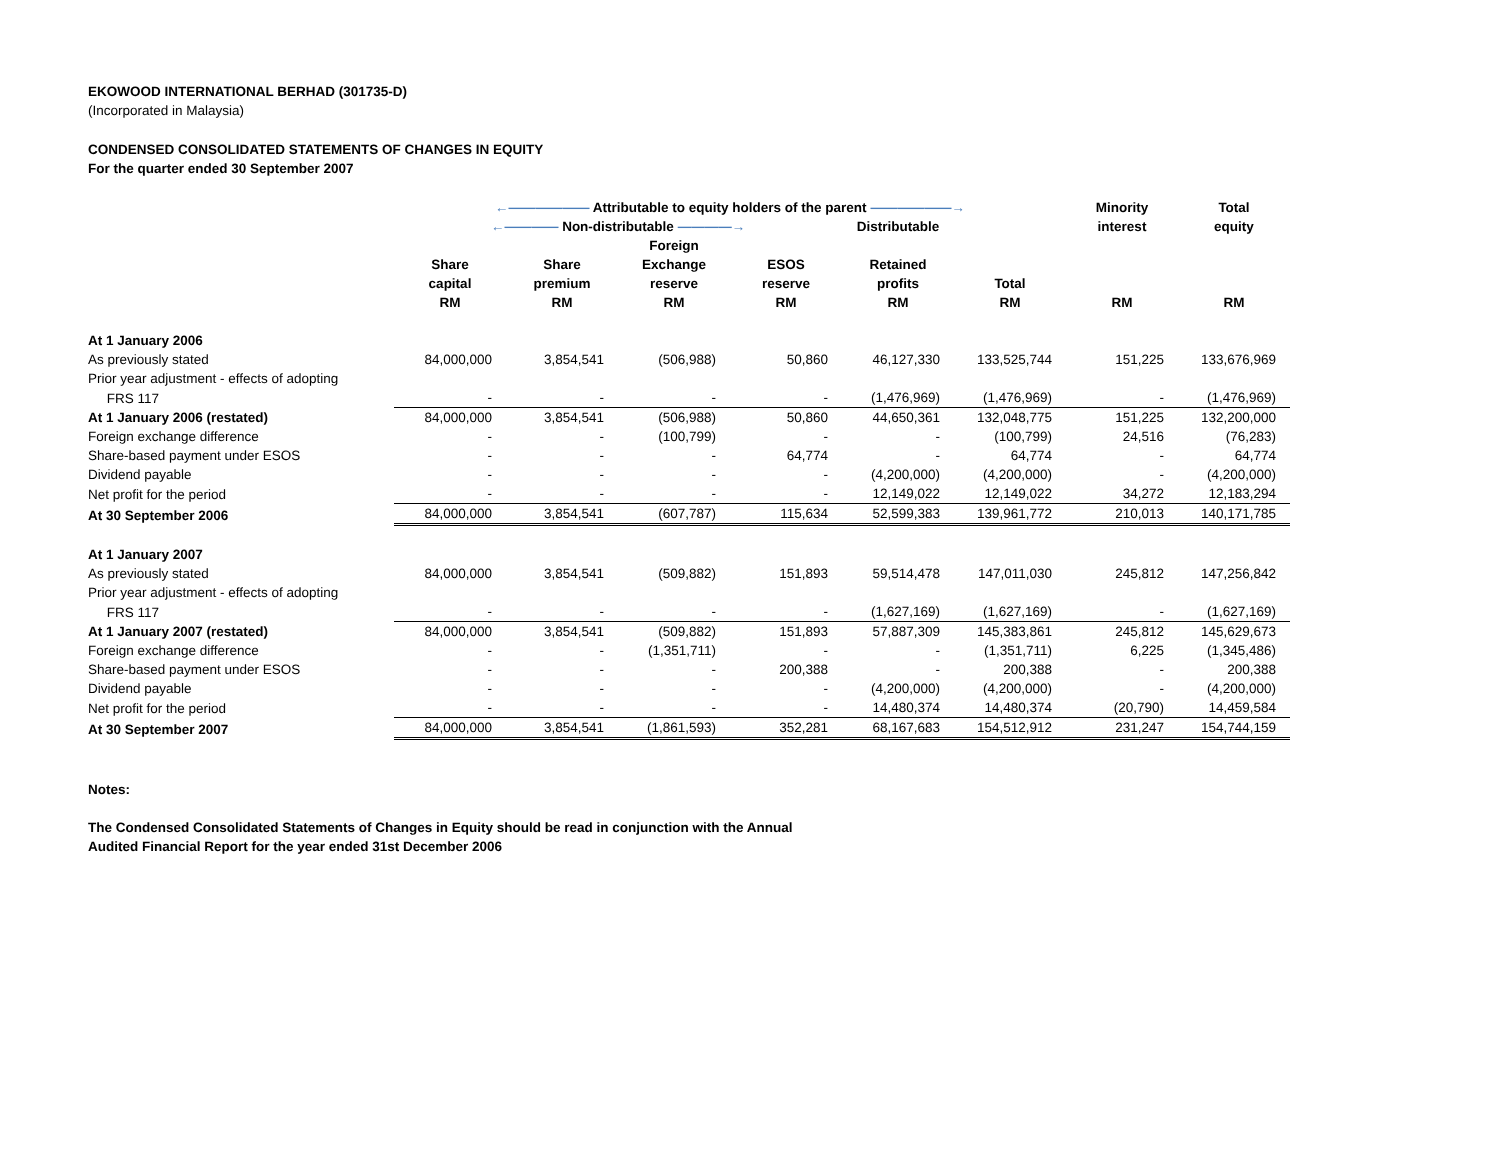EKOWOOD INTERNATIONAL BERHAD (301735-D)
(Incorporated in Malaysia)
CONDENSED CONSOLIDATED STATEMENTS OF CHANGES IN EQUITY
For the quarter ended 30 September 2007
| | ←―――――― Attributable to equity holders of the parent ――――――→ | | | | | | Minority | Total |
| --- | --- | --- | --- | --- | --- | --- | --- | --- |
| | ←―――― Non-distributable ――――→ | | | | Distributable | | interest | equity |
| | | | Foreign | | | | | |
| | Share | Share | Exchange | ESOS | Retained | | | |
| | capital | premium | reserve | reserve | profits | Total | | |
| | RM | RM | RM | RM | RM | RM | RM | RM |
| At 1 January 2006 | | | | | | | | |
| As previously stated | 84,000,000 | 3,854,541 | (506,988) | 50,860 | 46,127,330 | 133,525,744 | 151,225 | 133,676,969 |
| Prior year adjustment - effects of adopting | | | | | | | | |
| FRS 117 | - | - | - | - | (1,476,969) | (1,476,969) | - | (1,476,969) |
| At 1 January 2006 (restated) | 84,000,000 | 3,854,541 | (506,988) | 50,860 | 44,650,361 | 132,048,775 | 151,225 | 132,200,000 |
| Foreign exchange difference | - | - | (100,799) | - | - | (100,799) | 24,516 | (76,283) |
| Share-based payment under ESOS | - | - | - | 64,774 | - | 64,774 | - | 64,774 |
| Dividend payable | - | - | - | - | (4,200,000) | (4,200,000) | - | (4,200,000) |
| Net profit for the period | - | - | - | - | 12,149,022 | 12,149,022 | 34,272 | 12,183,294 |
| At 30 September 2006 | 84,000,000 | 3,854,541 | (607,787) | 115,634 | 52,599,383 | 139,961,772 | 210,013 | 140,171,785 |
| At 1 January 2007 | | | | | | | | |
| As previously stated | 84,000,000 | 3,854,541 | (509,882) | 151,893 | 59,514,478 | 147,011,030 | 245,812 | 147,256,842 |
| Prior year adjustment - effects of adopting | | | | | | | | |
| FRS 117 | - | - | - | - | (1,627,169) | (1,627,169) | - | (1,627,169) |
| At 1 January 2007 (restated) | 84,000,000 | 3,854,541 | (509,882) | 151,893 | 57,887,309 | 145,383,861 | 245,812 | 145,629,673 |
| Foreign exchange difference | - | - | (1,351,711) | - | - | (1,351,711) | 6,225 | (1,345,486) |
| Share-based payment under ESOS | - | - | - | 200,388 | - | 200,388 | - | 200,388 |
| Dividend payable | - | - | - | - | (4,200,000) | (4,200,000) | - | (4,200,000) |
| Net profit for the period | - | - | - | - | 14,480,374 | 14,480,374 | (20,790) | 14,459,584 |
| At 30 September 2007 | 84,000,000 | 3,854,541 | (1,861,593) | 352,281 | 68,167,683 | 154,512,912 | 231,247 | 154,744,159 |
Notes:
The Condensed Consolidated Statements of Changes in Equity should be read in conjunction with the Annual
Audited Financial Report for the year ended 31st December 2006